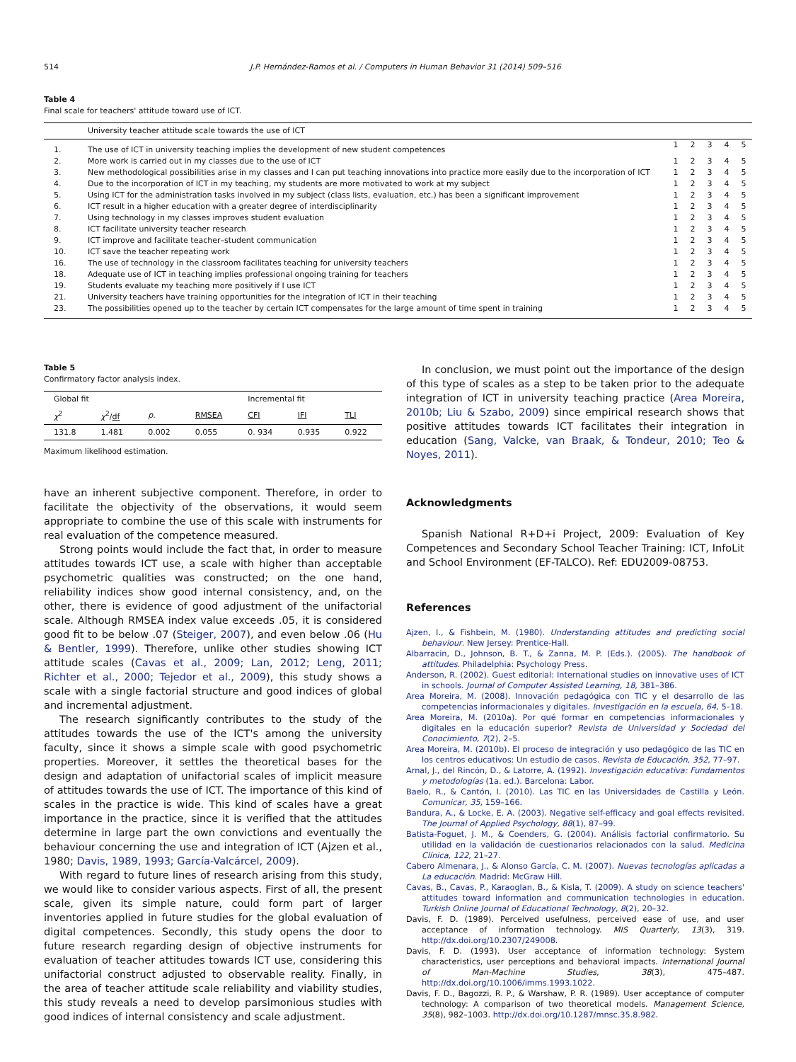514 J.P. Hernández-Ramos et al. / Computers in Human Behavior 31 (2014) 509–516
Table 4
Final scale for teachers' attitude toward use of ICT.
| | University teacher attitude scale towards the use of ICT | | | | | |
| 1. | The use of ICT in university teaching implies the development of new student competences | 1 | 2 | 3 | 4 | 5 |
| 2. | More work is carried out in my classes due to the use of ICT | 1 | 2 | 3 | 4 | 5 |
| 3. | New methodological possibilities arise in my classes and I can put teaching innovations into practice more easily due to the incorporation of ICT | 1 | 2 | 3 | 4 | 5 |
| 4. | Due to the incorporation of ICT in my teaching, my students are more motivated to work at my subject | 1 | 2 | 3 | 4 | 5 |
| 5. | Using ICT for the administration tasks involved in my subject (class lists, evaluation, etc.) has been a significant improvement | 1 | 2 | 3 | 4 | 5 |
| 6. | ICT result in a higher education with a greater degree of interdisciplinarity | 1 | 2 | 3 | 4 | 5 |
| 7. | Using technology in my classes improves student evaluation | 1 | 2 | 3 | 4 | 5 |
| 8. | ICT facilitate university teacher research | 1 | 2 | 3 | 4 | 5 |
| 9. | ICT improve and facilitate teacher–student communication | 1 | 2 | 3 | 4 | 5 |
| 10. | ICT save the teacher repeating work | 1 | 2 | 3 | 4 | 5 |
| 16. | The use of technology in the classroom facilitates teaching for university teachers | 1 | 2 | 3 | 4 | 5 |
| 18. | Adequate use of ICT in teaching implies professional ongoing training for teachers | 1 | 2 | 3 | 4 | 5 |
| 19. | Students evaluate my teaching more positively if I use ICT | 1 | 2 | 3 | 4 | 5 |
| 21. | University teachers have training opportunities for the integration of ICT in their teaching | 1 | 2 | 3 | 4 | 5 |
| 23. | The possibilities opened up to the teacher by certain ICT compensates for the large amount of time spent in training | 1 | 2 | 3 | 4 | 5 |
Table 5
Confirmatory factor analysis index.
| Global fit | | | | Incremental fit | | |
| χ<sup>2</sup> | χ<sup>2</sup>/ df | p. | RMSEA | CFI | IFI | TLI |
| 131.8 | 1.481 | 0.002 | 0.055 | 0. 934 | 0.935 | 0.922 |
Maximum likelihood estimation.
have an inherent subjective component. Therefore, in order to facilitate the objectivity of the observations, it would seem appropriate to combine the use of this scale with instruments for real evaluation of the competence measured.
Strong points would include the fact that, in order to measure attitudes towards ICT use, a scale with higher than acceptable psychometric qualities was constructed; on the one hand, reliability indices show good internal consistency, and, on the other, there is evidence of good adjustment of the unifactorial scale. Although RMSEA index value exceeds .05, it is considered good fit to be below .07 (Steiger, 2007), and even below .06 (Hu & Bentler, 1999). Therefore, unlike other studies showing ICT attitude scales (Cavas et al., 2009; Lan, 2012; Leng, 2011; Richter et al., 2000; Tejedor et al., 2009), this study shows a scale with a single factorial structure and good indices of global and incremental adjustment.
The research significantly contributes to the study of the attitudes towards the use of the ICT's among the university faculty, since it shows a simple scale with good psychometric properties. Moreover, it settles the theoretical bases for the design and adaptation of unifactorial scales of implicit measure of attitudes towards the use of ICT. The importance of this kind of scales in the practice is wide. This kind of scales have a great importance in the practice, since it is verified that the attitudes determine in large part the own convictions and eventually the behaviour concerning the use and integration of ICT (Ajzen et al., 1980; Davis, 1989, 1993; García-Valcárcel, 2009).
With regard to future lines of research arising from this study, we would like to consider various aspects. First of all, the present scale, given its simple nature, could form part of larger inventories applied in future studies for the global evaluation of digital competences. Secondly, this study opens the door to future research regarding design of objective instruments for evaluation of teacher attitudes towards ICT use, considering this unifactorial construct adjusted to observable reality. Finally, in the area of teacher attitude scale reliability and viability studies, this study reveals a need to develop parsimonious studies with good indices of internal consistency and scale adjustment.
In conclusion, we must point out the importance of the design of this type of scales as a step to be taken prior to the adequate integration of ICT in university teaching practice (Area Moreira, 2010b; Liu & Szabo, 2009) since empirical research shows that positive attitudes towards ICT facilitates their integration in education (Sang, Valcke, van Braak, & Tondeur, 2010; Teo & Noyes, 2011).
Acknowledgments
Spanish National R+D+i Project, 2009: Evaluation of Key Competences and Secondary School Teacher Training: ICT, InfoLit and School Environment (EF-TALCO). Ref: EDU2009-08753.
References
Ajzen, I., & Fishbein, M. (1980). Understanding attitudes and predicting social behaviour. New Jersey: Prentice-Hall.
Albarracin, D., Johnson, B. T., & Zanna, M. P. (Eds.). (2005). The handbook of attitudes. Philadelphia: Psychology Press.
Anderson, R. (2002). Guest editorial: International studies on innovative uses of ICT in schools. Journal of Computer Assisted Learning, 18, 381–386.
Area Moreira, M. (2008). Innovación pedagógica con TIC y el desarrollo de las competencias informacionales y digitales. Investigación en la escuela, 64, 5–18.
Area Moreira, M. (2010a). Por qué formar en competencias informacionales y digitales en la educación superior? Revista de Universidad y Sociedad del Conocimiento, 7(2), 2–5.
Area Moreira, M. (2010b). El proceso de integración y uso pedagógico de las TIC en los centros educativos: Un estudio de casos. Revista de Educación, 352, 77–97.
Arnal, J., del Rincón, D., & Latorre, A. (1992). Investigación educativa: Fundamentos y metodologías (1a. ed.). Barcelona: Labor.
Baelo, R., & Cantón, I. (2010). Las TIC en las Universidades de Castilla y León. Comunicar, 35, 159–166.
Bandura, A., & Locke, E. A. (2003). Negative self-efficacy and goal effects revisited. The Journal of Applied Psychology, 88(1), 87–99.
Batista-Foguet, J. M., & Coenders, G. (2004). Análisis factorial confirmatorio. Su utilidad en la validación de cuestionarios relacionados con la salud. Medicina Clínica, 122, 21–27.
Cabero Almenara, J., & Alonso García, C. M. (2007). Nuevas tecnologías aplicadas a La educación. Madrid: McGraw Hill.
Cavas, B., Cavas, P., Karaoglan, B., & Kisla, T. (2009). A study on science teachers' attitudes toward information and communication technologies in education. Turkish Online Journal of Educational Technology, 8(2), 20–32.
Davis, F. D. (1989). Perceived usefulness, perceived ease of use, and user acceptance of information technology. MIS Quarterly, 13(3), 319. http://dx.doi.org/10.2307/249008.
Davis, F. D. (1993). User acceptance of information technology: System characteristics, user perceptions and behavioral impacts. International Journal of Man-Machine Studies, 38(3), 475–487. http://dx.doi.org/10.1006/imms.1993.1022.
Davis, F. D., Bagozzi, R. P., & Warshaw, P. R. (1989). User acceptance of computer technology: A comparison of two theoretical models. Management Science, 35(8), 982–1003. http://dx.doi.org/10.1287/mnsc.35.8.982.